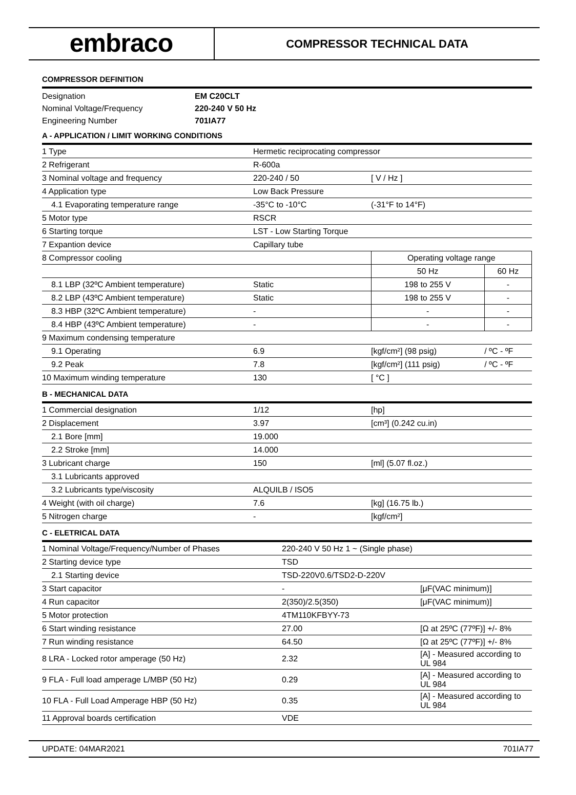embraco
COMPRESSOR TECHNICAL DATA
COMPRESSOR DEFINITION
| Designation | EM C20CLT |
| Nominal Voltage/Frequency | 220-240 V 50 Hz |
| Engineering Number | 701IA77 |
A - APPLICATION / LIMIT WORKING CONDITIONS
| 1 Type | Hermetic reciprocating compressor | | |
| 2 Refrigerant | R-600a | | |
| 3 Nominal voltage and frequency | 220-240 / 50 | [ V / Hz ] | |
| 4 Application type | Low Back Pressure | | |
| 4.1 Evaporating temperature range | -35°C to -10°C | (-31°F to 14°F) | |
| 5 Motor type | RSCR | | |
| 6 Starting torque | LST - Low Starting Torque | | |
| 7 Expantion device | Capillary tube | | |
| 8 Compressor cooling | | Operating voltage range | |
| | | 50 Hz | 60 Hz |
| 8.1 LBP (32ºC Ambient temperature) | Static | 198 to 255 V | - |
| 8.2 LBP (43ºC Ambient temperature) | Static | 198 to 255 V | - |
| 8.3 HBP (32ºC Ambient temperature) | - | - | - |
| 8.4 HBP (43ºC Ambient temperature) | - | - | - |
| 9 Maximum condensing temperature | | | |
| 9.1 Operating | 6.9 | [kgf/cm²] (98 psig) | / ºC - ºF |
| 9.2 Peak | 7.8 | [kgf/cm²] (111 psig) | / ºC - ºF |
| 10 Maximum winding temperature | 130 | [ °C ] | |
B - MECHANICAL DATA
| 1 Commercial designation | 1/12 | [hp] |
| 2 Displacement | 3.97 | [cm³] (0.242 cu.in) |
| 2.1 Bore [mm] | 19.000 | |
| 2.2 Stroke [mm] | 14.000 | |
| 3 Lubricant charge | 150 | [ml] (5.07 fl.oz.) |
| 3.1 Lubricants approved | | |
| 3.2 Lubricants type/viscosity | ALQUILB / ISO5 | |
| 4 Weight (with oil charge) | 7.6 | [kg] (16.75 lb.) |
| 5 Nitrogen charge | - | [kgf/cm²] |
C - ELETRICAL DATA
| 1 Nominal Voltage/Frequency/Number of Phases | 220-240 V 50 Hz 1 ~ (Single phase) | |
| 2 Starting device type | TSD | |
| 2.1 Starting device | TSD-220V0.6/TSD2-D-220V | |
| 3 Start capacitor | - | [μF(VAC minimum)] |
| 4 Run capacitor | 2(350)/2.5(350) | [μF(VAC minimum)] |
| 5 Motor protection | 4TM110KFBYY-73 | |
| 6 Start winding resistance | 27.00 | [Ω at 25ºC (77ºF)] +/- 8% |
| 7 Run winding resistance | 64.50 | [Ω at 25ºC (77ºF)] +/- 8% |
| 8 LRA - Locked rotor amperage (50 Hz) | 2.32 | [A] - Measured according to UL 984 |
| 9 FLA - Full load amperage L/MBP (50 Hz) | 0.29 | [A] - Measured according to UL 984 |
| 10 FLA - Full Load Amperage HBP (50 Hz) | 0.35 | [A] - Measured according to UL 984 |
| 11 Approval boards certification | VDE | |
UPDATE: 04MAR2021 701IA77